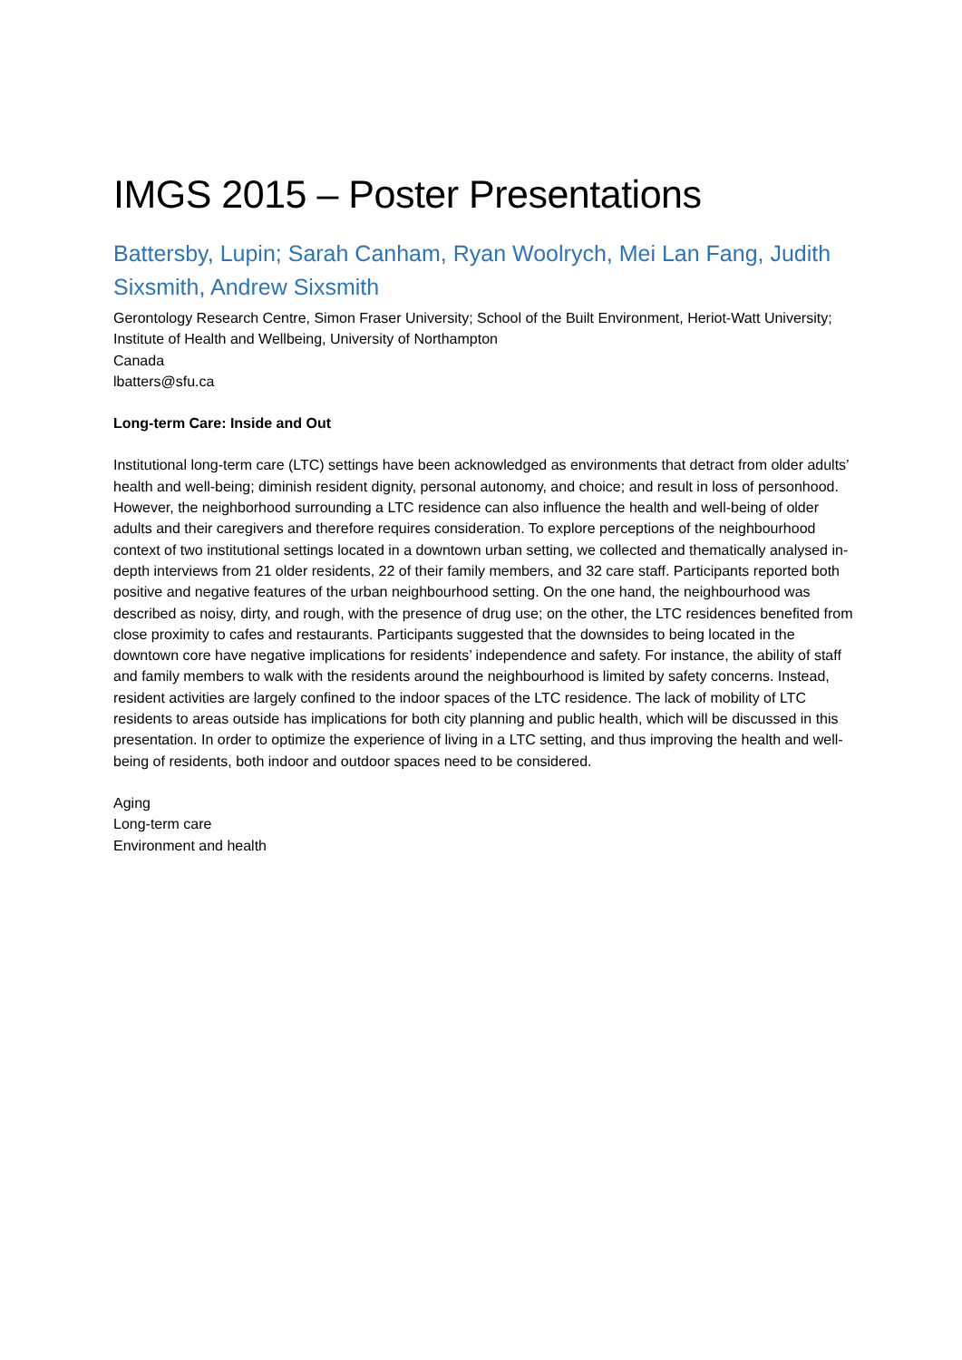IMGS 2015 – Poster Presentations
Battersby, Lupin; Sarah Canham, Ryan Woolrych, Mei Lan Fang, Judith Sixsmith, Andrew Sixsmith
Gerontology Research Centre, Simon Fraser University; School of the Built Environment, Heriot-Watt University; Institute of Health and Wellbeing, University of Northampton
Canada
lbatters@sfu.ca
Long-term Care: Inside and Out
Institutional long-term care (LTC) settings have been acknowledged as environments that detract from older adults’ health and well-being; diminish resident dignity, personal autonomy, and choice; and result in loss of personhood. However, the neighborhood surrounding a LTC residence can also influence the health and well-being of older adults and their caregivers and therefore requires consideration. To explore perceptions of the neighbourhood context of two institutional settings located in a downtown urban setting, we collected and thematically analysed in-depth interviews from 21 older residents, 22 of their family members, and 32 care staff. Participants reported both positive and negative features of the urban neighbourhood setting. On the one hand, the neighbourhood was described as noisy, dirty, and rough, with the presence of drug use; on the other, the LTC residences benefited from close proximity to cafes and restaurants. Participants suggested that the downsides to being located in the downtown core have negative implications for residents’ independence and safety. For instance, the ability of staff and family members to walk with the residents around the neighbourhood is limited by safety concerns. Instead, resident activities are largely confined to the indoor spaces of the LTC residence. The lack of mobility of LTC residents to areas outside has implications for both city planning and public health, which will be discussed in this presentation. In order to optimize the experience of living in a LTC setting, and thus improving the health and well-being of residents, both indoor and outdoor spaces need to be considered.
Aging
Long-term care
Environment and health